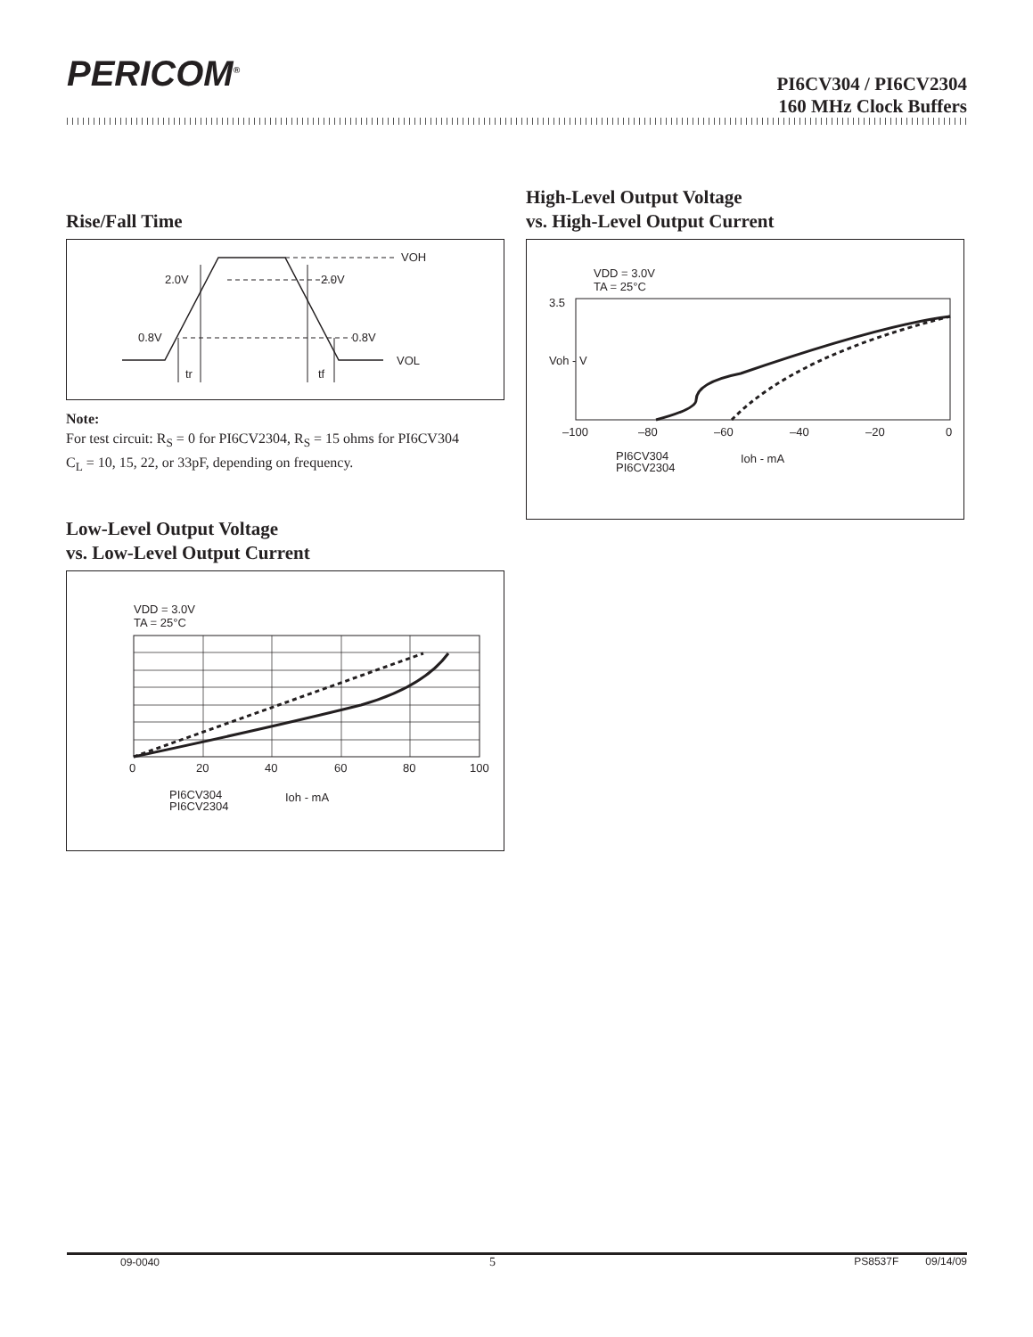PERICOM<sup>®</sup>
PI6CV304 / PI6CV2304
160 MHz Clock Buffers
Rise/Fall Time
VOH
2.0V
2.0V
0.8V
0.8V
VOL
tr
tf
Note:
For test circuit: R<sub>S</sub> = 0 for PI6CV2304, R<sub>S</sub> = 15 ohms for PI6CV304
C<sub>L</sub> = 10, 15, 22, or 33pF, depending on frequency.
Low-Level Output Voltage
vs. Low-Level Output Current
VDD = 3.0V
TA = 25°C
0
20
40
60
80
100
PI6CV304
PI6CV2304
Ioh - mA
High-Level Output Voltage
vs. High-Level Output Current
VDD = 3.0V
TA = 25°C
3.5
Voh - V
–100
–80
–60
–40
–20
0
PI6CV304
PI6CV2304
Ioh - mA
09-0040 5 PS8537F 09/14/09